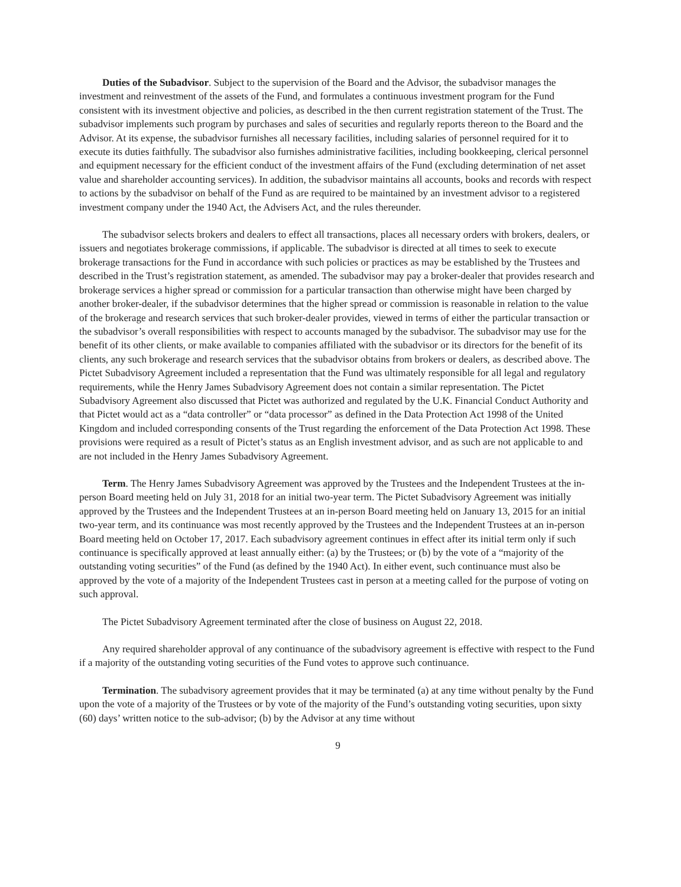Duties of the Subadvisor. Subject to the supervision of the Board and the Advisor, the subadvisor manages the investment and reinvestment of the assets of the Fund, and formulates a continuous investment program for the Fund consistent with its investment objective and policies, as described in the then current registration statement of the Trust. The subadvisor implements such program by purchases and sales of securities and regularly reports thereon to the Board and the Advisor. At its expense, the subadvisor furnishes all necessary facilities, including salaries of personnel required for it to execute its duties faithfully. The subadvisor also furnishes administrative facilities, including bookkeeping, clerical personnel and equipment necessary for the efficient conduct of the investment affairs of the Fund (excluding determination of net asset value and shareholder accounting services). In addition, the subadvisor maintains all accounts, books and records with respect to actions by the subadvisor on behalf of the Fund as are required to be maintained by an investment advisor to a registered investment company under the 1940 Act, the Advisers Act, and the rules thereunder.
The subadvisor selects brokers and dealers to effect all transactions, places all necessary orders with brokers, dealers, or issuers and negotiates brokerage commissions, if applicable. The subadvisor is directed at all times to seek to execute brokerage transactions for the Fund in accordance with such policies or practices as may be established by the Trustees and described in the Trust’s registration statement, as amended. The subadvisor may pay a broker-dealer that provides research and brokerage services a higher spread or commission for a particular transaction than otherwise might have been charged by another broker-dealer, if the subadvisor determines that the higher spread or commission is reasonable in relation to the value of the brokerage and research services that such broker-dealer provides, viewed in terms of either the particular transaction or the subadvisor’s overall responsibilities with respect to accounts managed by the subadvisor. The subadvisor may use for the benefit of its other clients, or make available to companies affiliated with the subadvisor or its directors for the benefit of its clients, any such brokerage and research services that the subadvisor obtains from brokers or dealers, as described above. The Pictet Subadvisory Agreement included a representation that the Fund was ultimately responsible for all legal and regulatory requirements, while the Henry James Subadvisory Agreement does not contain a similar representation. The Pictet Subadvisory Agreement also discussed that Pictet was authorized and regulated by the U.K. Financial Conduct Authority and that Pictet would act as a “data controller” or “data processor” as defined in the Data Protection Act 1998 of the United Kingdom and included corresponding consents of the Trust regarding the enforcement of the Data Protection Act 1998. These provisions were required as a result of Pictet’s status as an English investment advisor, and as such are not applicable to and are not included in the Henry James Subadvisory Agreement.
Term. The Henry James Subadvisory Agreement was approved by the Trustees and the Independent Trustees at the in-person Board meeting held on July 31, 2018 for an initial two-year term. The Pictet Subadvisory Agreement was initially approved by the Trustees and the Independent Trustees at an in-person Board meeting held on January 13, 2015 for an initial two-year term, and its continuance was most recently approved by the Trustees and the Independent Trustees at an in-person Board meeting held on October 17, 2017. Each subadvisory agreement continues in effect after its initial term only if such continuance is specifically approved at least annually either: (a) by the Trustees; or (b) by the vote of a “majority of the outstanding voting securities” of the Fund (as defined by the 1940 Act). In either event, such continuance must also be approved by the vote of a majority of the Independent Trustees cast in person at a meeting called for the purpose of voting on such approval.
The Pictet Subadvisory Agreement terminated after the close of business on August 22, 2018.
Any required shareholder approval of any continuance of the subadvisory agreement is effective with respect to the Fund if a majority of the outstanding voting securities of the Fund votes to approve such continuance.
Termination. The subadvisory agreement provides that it may be terminated (a) at any time without penalty by the Fund upon the vote of a majority of the Trustees or by vote of the majority of the Fund’s outstanding voting securities, upon sixty (60) days’ written notice to the sub-advisor; (b) by the Advisor at any time without
9